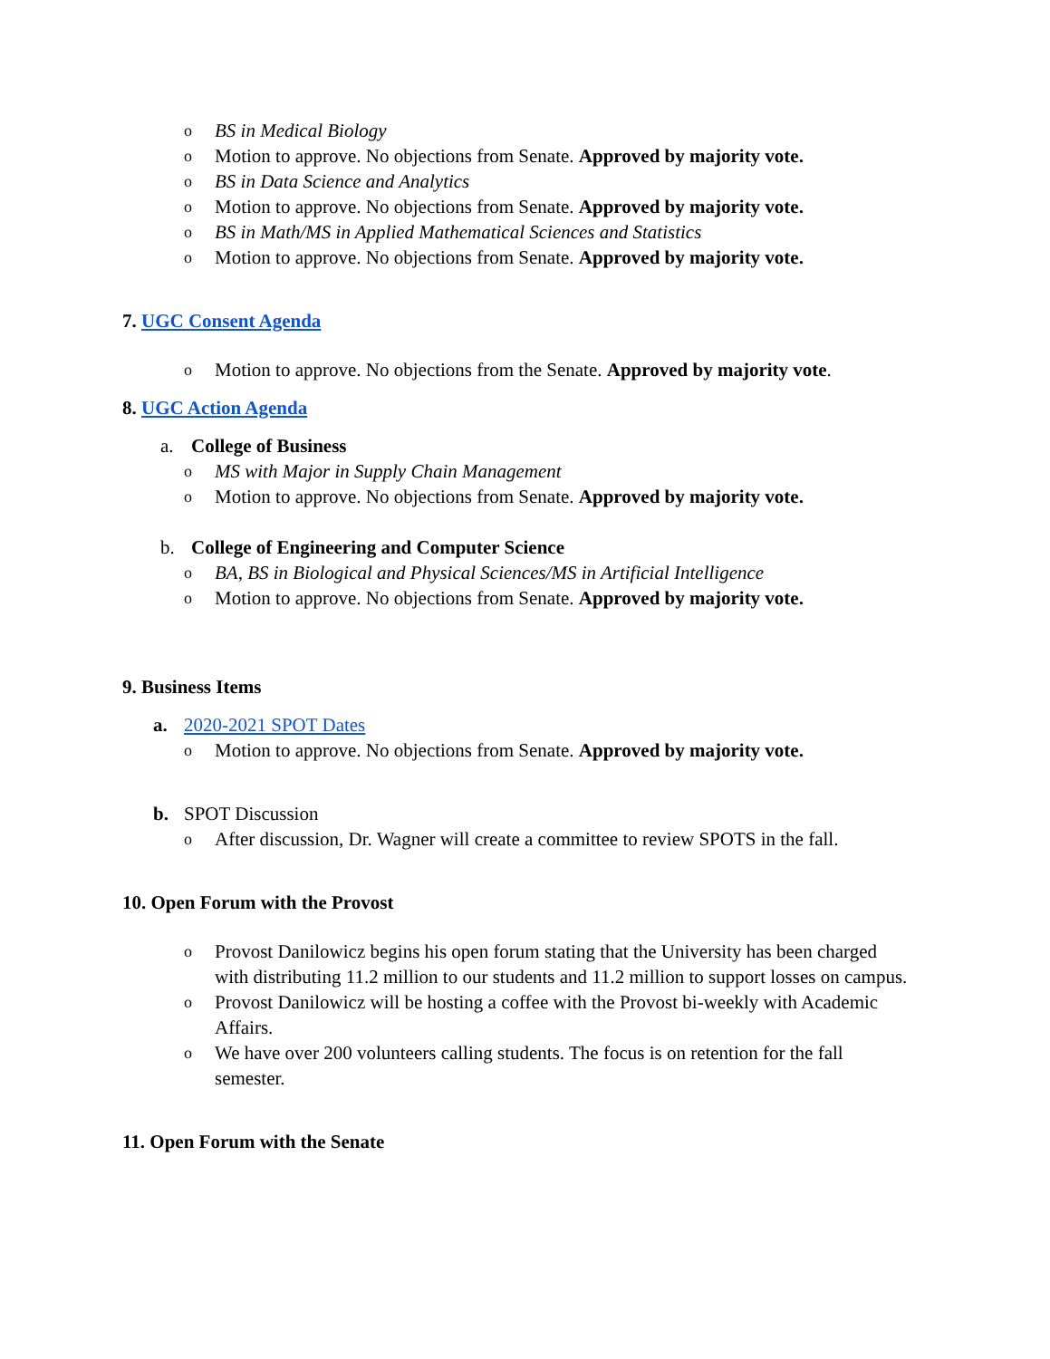o BS in Medical Biology
o Motion to approve. No objections from Senate. Approved by majority vote.
o BS in Data Science and Analytics
o Motion to approve. No objections from Senate. Approved by majority vote.
o BS in Math/MS in Applied Mathematical Sciences and Statistics
o Motion to approve. No objections from Senate. Approved by majority vote.
7. UGC Consent Agenda
o Motion to approve. No objections from the Senate. Approved by majority vote.
8. UGC Action Agenda
a. College of Business
o MS with Major in Supply Chain Management
o Motion to approve. No objections from Senate. Approved by majority vote.
b. College of Engineering and Computer Science
o BA, BS in Biological and Physical Sciences/MS in Artificial Intelligence
o Motion to approve. No objections from Senate. Approved by majority vote.
9. Business Items
a. 2020-2021 SPOT Dates
o Motion to approve. No objections from Senate. Approved by majority vote.
b. SPOT Discussion
o After discussion, Dr. Wagner will create a committee to review SPOTS in the fall.
10. Open Forum with the Provost
o Provost Danilowicz begins his open forum stating that the University has been charged with distributing 11.2 million to our students and 11.2 million to support losses on campus.
o Provost Danilowicz will be hosting a coffee with the Provost bi-weekly with Academic Affairs.
o We have over 200 volunteers calling students. The focus is on retention for the fall semester.
11. Open Forum with the Senate